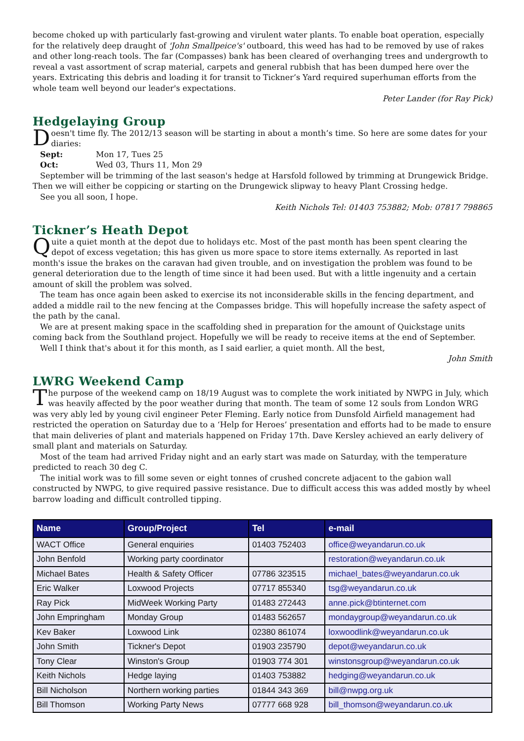become choked up with particularly fast-growing and virulent water plants. To enable boat operation, especially for the relatively deep draught of 'John Smallpeice's' outboard, this weed has had to be removed by use of rakes and other long-reach tools. The far (Compasses) bank has been cleared of overhanging trees and undergrowth to reveal a vast assortment of scrap material, carpets and general rubbish that has been dumped here over the years. Extricating this debris and loading it for transit to Tickner’s Yard required superhuman efforts from the whole team well beyond our leader's expectations.
Peter Lander (for Ray Pick)
Hedgelaying Group
Doesn't time fly. The 2012/13 season will be starting in about a month’s time. So here are some dates for your diaries:
Sept: Mon 17, Tues 25
Oct: Wed 03, Thurs 11, Mon 29
September will be trimming of the last season's hedge at Harsfold followed by trimming at Drungewick Bridge. Then we will either be coppicing or starting on the Drungewick slipway to heavy Plant Crossing hedge.
See you all soon, I hope.
Keith Nichols Tel: 01403 753882; Mob: 07817 798865
Tickner’s Heath Depot
Quite a quiet month at the depot due to holidays etc. Most of the past month has been spent clearing the depot of excess vegetation; this has given us more space to store items externally. As reported in last month's issue the brakes on the caravan had given trouble, and on investigation the problem was found to be general deterioration due to the length of time since it had been used. But with a little ingenuity and a certain amount of skill the problem was solved.
The team has once again been asked to exercise its not inconsiderable skills in the fencing department, and added a middle rail to the new fencing at the Compasses bridge. This will hopefully increase the safety aspect of the path by the canal.
We are at present making space in the scaffolding shed in preparation for the amount of Quickstage units coming back from the Southland project. Hopefully we will be ready to receive items at the end of September.
Well I think that's about it for this month, as I said earlier, a quiet month. All the best,
John Smith
LWRG Weekend Camp
The purpose of the weekend camp on 18/19 August was to complete the work initiated by NWPG in July, which was heavily affected by the poor weather during that month. The team of some 12 souls from London WRG was very ably led by young civil engineer Peter Fleming. Early notice from Dunsfold Airfield management had restricted the operation on Saturday due to a ‘Help for Heroes’ presentation and efforts had to be made to ensure that main deliveries of plant and materials happened on Friday 17th. Dave Kersley achieved an early delivery of small plant and materials on Saturday.
Most of the team had arrived Friday night and an early start was made on Saturday, with the temperature predicted to reach 30 deg C.
The initial work was to fill some seven or eight tonnes of crushed concrete adjacent to the gabion wall constructed by NWPG, to give required passive resistance. Due to difficult access this was added mostly by wheel barrow loading and difficult controlled tipping.
| Name | Group/Project | Tel | e-mail |
| --- | --- | --- | --- |
| WACT Office | General enquiries | 01403 752403 | office@weyandarun.co.uk |
| John Benfold | Working party coordinator | | restoration@weyandarun.co.uk |
| Michael Bates | Health & Safety Officer | 07786 323515 | michael_bates@weyandarun.co.uk |
| Eric Walker | Loxwood Projects | 07717 855340 | tsg@weyandarun.co.uk |
| Ray Pick | MidWeek Working Party | 01483 272443 | anne.pick@btinternet.com |
| John Empringham | Monday Group | 01483 562657 | mondaygroup@weyandarun.co.uk |
| Kev Baker | Loxwood Link | 02380 861074 | loxwoodlink@weyandarun.co.uk |
| John Smith | Tickner's Depot | 01903 235790 | depot@weyandarun.co.uk |
| Tony Clear | Winston's Group | 01903 774 301 | winstonsgroup@weyandarun.co.uk |
| Keith Nichols | Hedge laying | 01403 753882 | hedging@weyandarun.co.uk |
| Bill Nicholson | Northern working parties | 01844 343 369 | bill@nwpg.org.uk |
| Bill Thomson | Working Party News | 07777 668 928 | bill_thomson@weyandarun.co.uk |